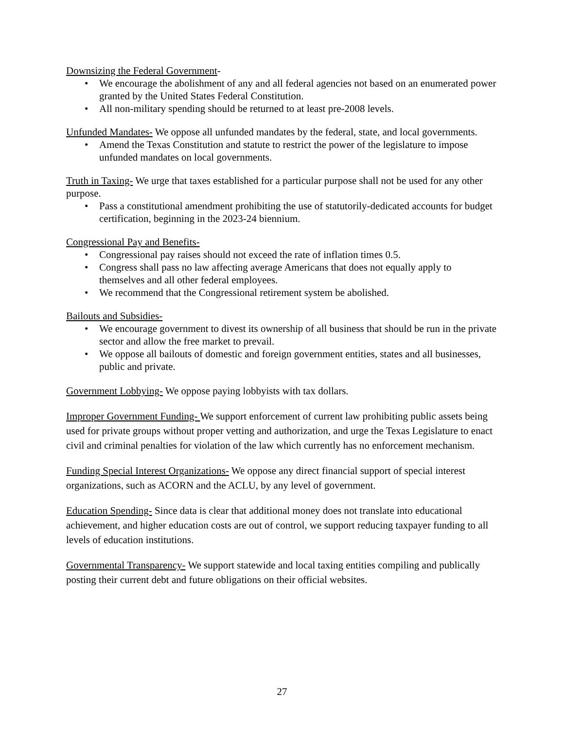Downsizing the Federal Government-
• We encourage the abolishment of any and all federal agencies not based on an enumerated power granted by the United States Federal Constitution.
• All non-military spending should be returned to at least pre-2008 levels.
Unfunded Mandates- We oppose all unfunded mandates by the federal, state, and local governments.
• Amend the Texas Constitution and statute to restrict the power of the legislature to impose unfunded mandates on local governments.
Truth in Taxing- We urge that taxes established for a particular purpose shall not be used for any other purpose.
• Pass a constitutional amendment prohibiting the use of statutorily-dedicated accounts for budget certification, beginning in the 2023-24 biennium.
Congressional Pay and Benefits-
• Congressional pay raises should not exceed the rate of inflation times 0.5.
• Congress shall pass no law affecting average Americans that does not equally apply to themselves and all other federal employees.
• We recommend that the Congressional retirement system be abolished.
Bailouts and Subsidies-
• We encourage government to divest its ownership of all business that should be run in the private sector and allow the free market to prevail.
• We oppose all bailouts of domestic and foreign government entities, states and all businesses, public and private.
Government Lobbying- We oppose paying lobbyists with tax dollars.
Improper Government Funding- We support enforcement of current law prohibiting public assets being used for private groups without proper vetting and authorization, and urge the Texas Legislature to enact civil and criminal penalties for violation of the law which currently has no enforcement mechanism.
Funding Special Interest Organizations- We oppose any direct financial support of special interest organizations, such as ACORN and the ACLU, by any level of government.
Education Spending- Since data is clear that additional money does not translate into educational achievement, and higher education costs are out of control, we support reducing taxpayer funding to all levels of education institutions.
Governmental Transparency- We support statewide and local taxing entities compiling and publically posting their current debt and future obligations on their official websites.
27